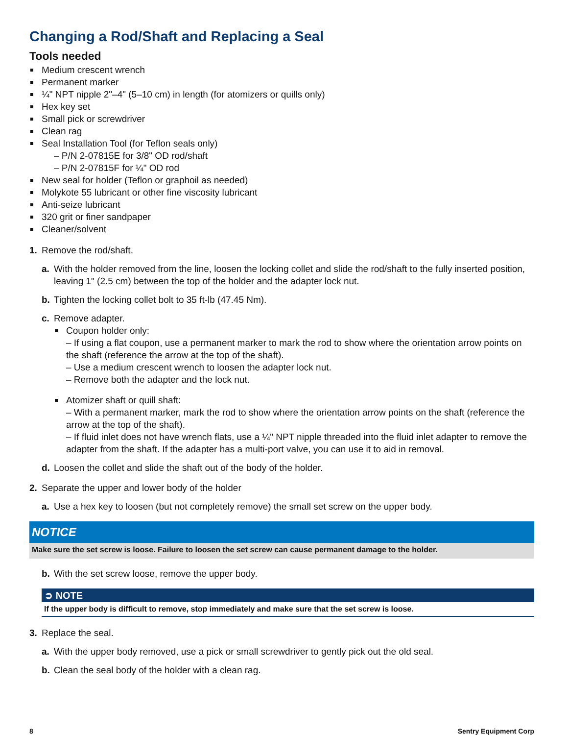Changing a Rod/Shaft and Replacing a Seal
Tools needed
Medium crescent wrench
Permanent marker
¼" NPT nipple 2"–4" (5–10 cm) in length (for atomizers or quills only)
Hex key set
Small pick or screwdriver
Clean rag
Seal Installation Tool (for Teflon seals only)
– P/N 2-07815E for 3/8" OD rod/shaft
– P/N 2-07815F for ¼" OD rod
New seal for holder (Teflon or graphoil as needed)
Molykote 55 lubricant or other fine viscosity lubricant
Anti-seize lubricant
320 grit or finer sandpaper
Cleaner/solvent
1. Remove the rod/shaft.
a. With the holder removed from the line, loosen the locking collet and slide the rod/shaft to the fully inserted position, leaving 1" (2.5 cm) between the top of the holder and the adapter lock nut.
b. Tighten the locking collet bolt to 35 ft-lb (47.45 Nm).
c. Remove adapter.
Coupon holder only:
– If using a flat coupon, use a permanent marker to mark the rod to show where the orientation arrow points on the shaft (reference the arrow at the top of the shaft).
– Use a medium crescent wrench to loosen the adapter lock nut.
– Remove both the adapter and the lock nut.
Atomizer shaft or quill shaft:
– With a permanent marker, mark the rod to show where the orientation arrow points on the shaft (reference the arrow at the top of the shaft).
– If fluid inlet does not have wrench flats, use a ¼" NPT nipple threaded into the fluid inlet adapter to remove the adapter from the shaft. If the adapter has a multi-port valve, you can use it to aid in removal.
d. Loosen the collet and slide the shaft out of the body of the holder.
2. Separate the upper and lower body of the holder
a. Use a hex key to loosen (but not completely remove) the small set screw on the upper body.
NOTICE
Make sure the set screw is loose. Failure to loosen the set screw can cause permanent damage to the holder.
b. With the set screw loose, remove the upper body.
➲ NOTE
If the upper body is difficult to remove, stop immediately and make sure that the set screw is loose.
3. Replace the seal.
a. With the upper body removed, use a pick or small screwdriver to gently pick out the old seal.
b. Clean the seal body of the holder with a clean rag.
8 Sentry Equipment Corp